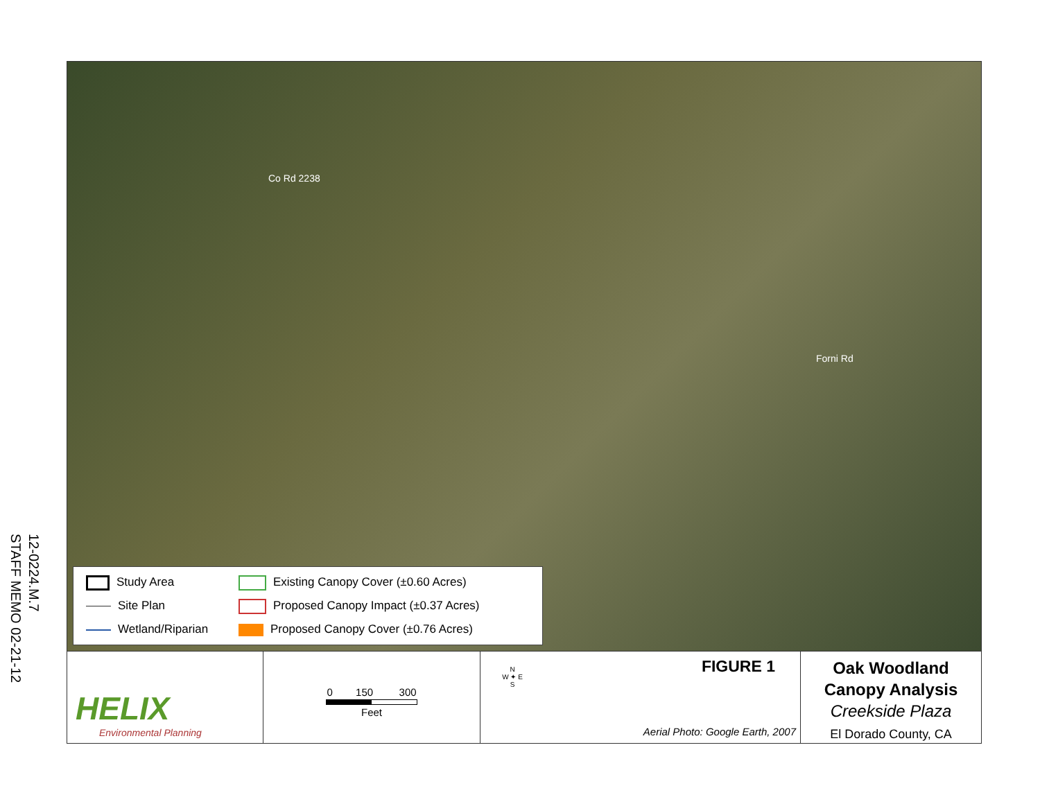STAFF MEMO 02-21-12
12-0224.M.7
Co Rd 2238
Forni Rd
Study Area
Existing Canopy Cover (±0.60 Acres)
Site Plan
Proposed Canopy Impact (±0.37 Acres)
Wetland/Riparian
Proposed Canopy Cover (±0.76 Acres)
HELIX
Environmental Planning
0 150 300
Feet
N
W ✦ E
S
FIGURE 1
Aerial Photo: Google Earth, 2007
Oak Woodland
Canopy Analysis
Creekside Plaza
El Dorado County, CA